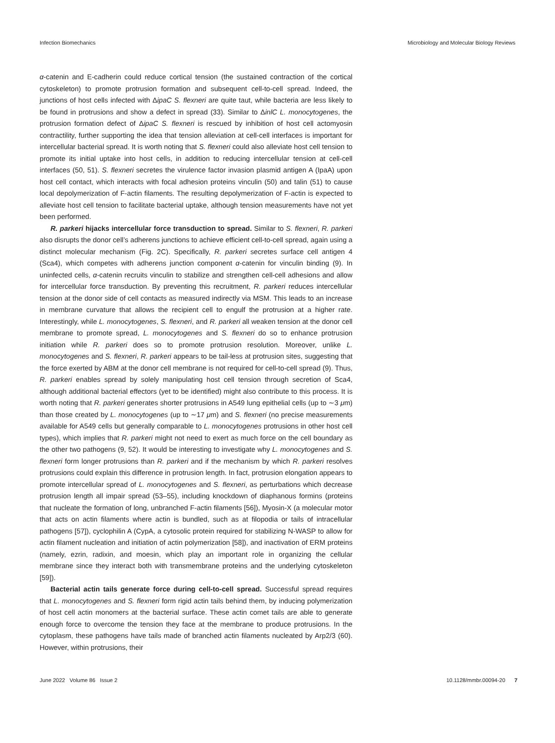Infection Biomechanics Microbiology and Molecular Biology Reviews
α-catenin and E-cadherin could reduce cortical tension (the sustained contraction of the cortical cytoskeleton) to promote protrusion formation and subsequent cell-to-cell spread. Indeed, the junctions of host cells infected with ΔipaC S. flexneri are quite taut, while bacteria are less likely to be found in protrusions and show a defect in spread (33). Similar to ΔinlC L. monocytogenes, the protrusion formation defect of ΔipaC S. flexneri is rescued by inhibition of host cell actomyosin contractility, further supporting the idea that tension alleviation at cell-cell interfaces is important for intercellular bacterial spread. It is worth noting that S. flexneri could also alleviate host cell tension to promote its initial uptake into host cells, in addition to reducing intercellular tension at cell-cell interfaces (50, 51). S. flexneri secretes the virulence factor invasion plasmid antigen A (IpaA) upon host cell contact, which interacts with focal adhesion proteins vinculin (50) and talin (51) to cause local depolymerization of F-actin filaments. The resulting depolymerization of F-actin is expected to alleviate host cell tension to facilitate bacterial uptake, although tension measurements have not yet been performed.
R. parkeri hijacks intercellular force transduction to spread. Similar to S. flexneri, R. parkeri also disrupts the donor cell’s adherens junctions to achieve efficient cell-to-cell spread, again using a distinct molecular mechanism (Fig. 2C). Specifically, R. parkeri secretes surface cell antigen 4 (Sca4), which competes with adherens junction component α-catenin for vinculin binding (9). In uninfected cells, α-catenin recruits vinculin to stabilize and strengthen cell-cell adhesions and allow for intercellular force transduction. By preventing this recruitment, R. parkeri reduces intercellular tension at the donor side of cell contacts as measured indirectly via MSM. This leads to an increase in membrane curvature that allows the recipient cell to engulf the protrusion at a higher rate. Interestingly, while L. monocytogenes, S. flexneri, and R. parkeri all weaken tension at the donor cell membrane to promote spread, L. monocytogenes and S. flexneri do so to enhance protrusion initiation while R. parkeri does so to promote protrusion resolution. Moreover, unlike L. monocytogenes and S. flexneri, R. parkeri appears to be tail-less at protrusion sites, suggesting that the force exerted by ABM at the donor cell membrane is not required for cell-to-cell spread (9). Thus, R. parkeri enables spread by solely manipulating host cell tension through secretion of Sca4, although additional bacterial effectors (yet to be identified) might also contribute to this process. It is worth noting that R. parkeri generates shorter protrusions in A549 lung epithelial cells (up to ∼3 μm) than those created by L. monocytogenes (up to ∼17 μm) and S. flexneri (no precise measurements available for A549 cells but generally comparable to L. monocytogenes protrusions in other host cell types), which implies that R. parkeri might not need to exert as much force on the cell boundary as the other two pathogens (9, 52). It would be interesting to investigate why L. monocytogenes and S. flexneri form longer protrusions than R. parkeri and if the mechanism by which R. parkeri resolves protrusions could explain this difference in protrusion length. In fact, protrusion elongation appears to promote intercellular spread of L. monocytogenes and S. flexneri, as perturbations which decrease protrusion length all impair spread (53–55), including knockdown of diaphanous formins (proteins that nucleate the formation of long, unbranched F-actin filaments [56]), Myosin-X (a molecular motor that acts on actin filaments where actin is bundled, such as at filopodia or tails of intracellular pathogens [57]), cyclophilin A (CypA, a cytosolic protein required for stabilizing N-WASP to allow for actin filament nucleation and initiation of actin polymerization [58]), and inactivation of ERM proteins (namely, ezrin, radixin, and moesin, which play an important role in organizing the cellular membrane since they interact both with transmembrane proteins and the underlying cytoskeleton [59]).
Bacterial actin tails generate force during cell-to-cell spread. Successful spread requires that L. monocytogenes and S. flexneri form rigid actin tails behind them, by inducing polymerization of host cell actin monomers at the bacterial surface. These actin comet tails are able to generate enough force to overcome the tension they face at the membrane to produce protrusions. In the cytoplasm, these pathogens have tails made of branched actin filaments nucleated by Arp2/3 (60). However, within protrusions, their
June 2022 Volume 86 Issue 2 10.1128/mmbr.00094-20 7